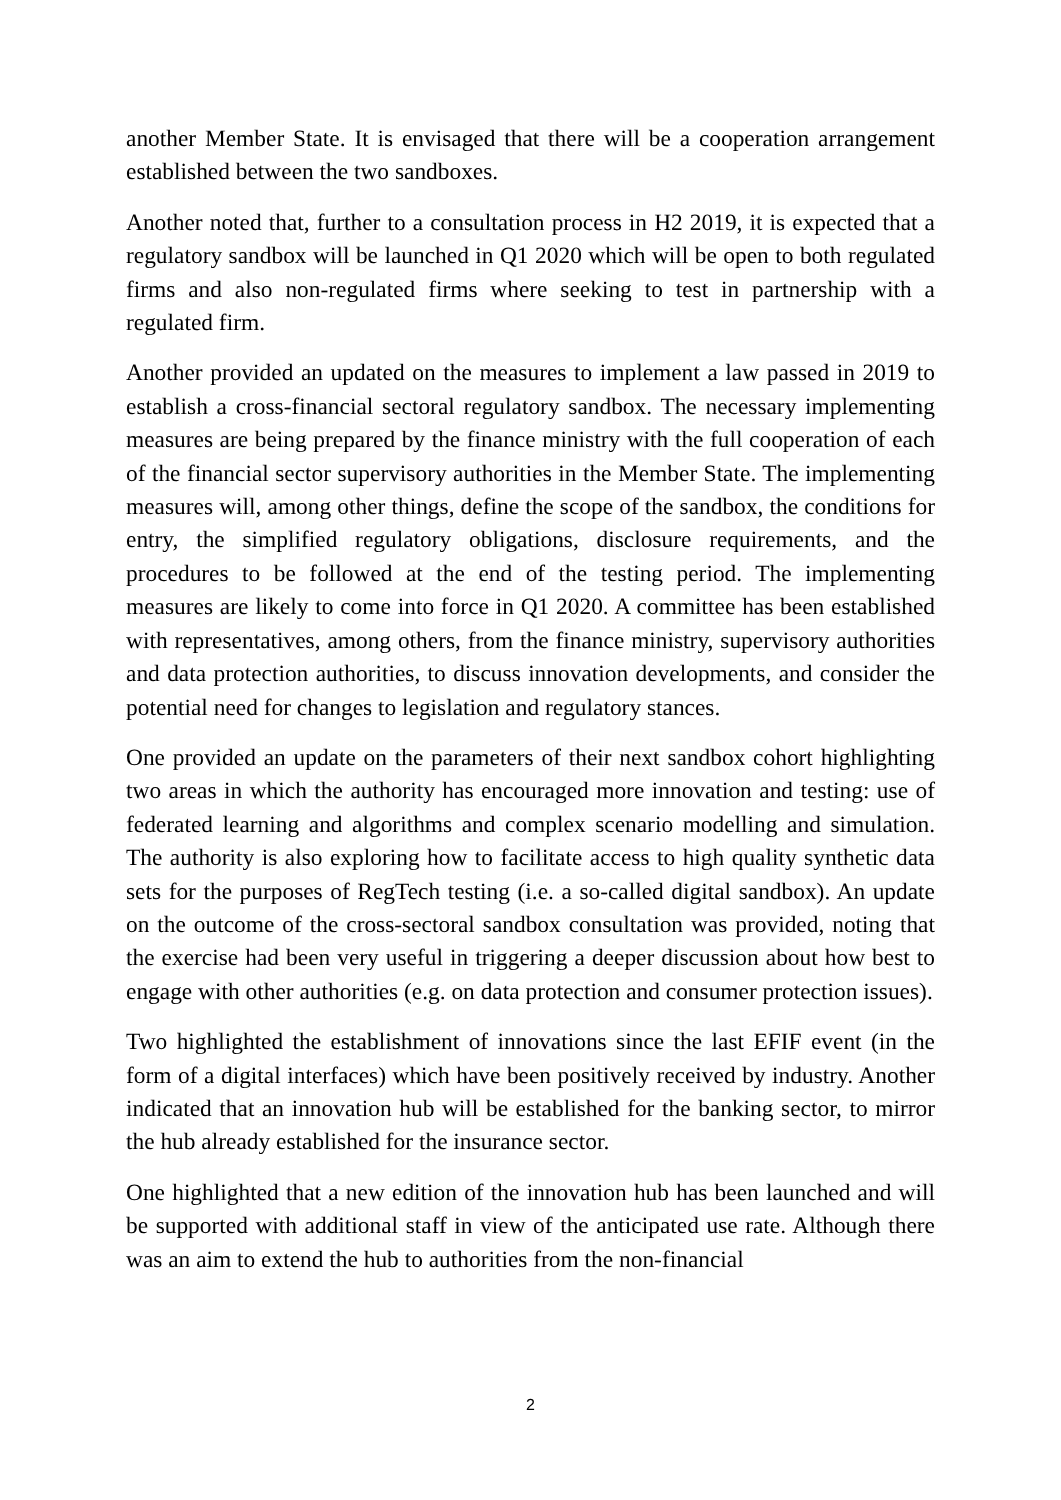another Member State. It is envisaged that there will be a cooperation arrangement established between the two sandboxes.
Another noted that, further to a consultation process in H2 2019, it is expected that a regulatory sandbox will be launched in Q1 2020 which will be open to both regulated firms and also non-regulated firms where seeking to test in partnership with a regulated firm.
Another provided an updated on the measures to implement a law passed in 2019 to establish a cross-financial sectoral regulatory sandbox. The necessary implementing measures are being prepared by the finance ministry with the full cooperation of each of the financial sector supervisory authorities in the Member State. The implementing measures will, among other things, define the scope of the sandbox, the conditions for entry, the simplified regulatory obligations, disclosure requirements, and the procedures to be followed at the end of the testing period. The implementing measures are likely to come into force in Q1 2020. A committee has been established with representatives, among others, from the finance ministry, supervisory authorities and data protection authorities, to discuss innovation developments, and consider the potential need for changes to legislation and regulatory stances.
One provided an update on the parameters of their next sandbox cohort highlighting two areas in which the authority has encouraged more innovation and testing: use of federated learning and algorithms and complex scenario modelling and simulation. The authority is also exploring how to facilitate access to high quality synthetic data sets for the purposes of RegTech testing (i.e. a so-called digital sandbox). An update on the outcome of the cross-sectoral sandbox consultation was provided, noting that the exercise had been very useful in triggering a deeper discussion about how best to engage with other authorities (e.g. on data protection and consumer protection issues).
Two highlighted the establishment of innovations since the last EFIF event (in the form of a digital interfaces) which have been positively received by industry. Another indicated that an innovation hub will be established for the banking sector, to mirror the hub already established for the insurance sector.
One highlighted that a new edition of the innovation hub has been launched and will be supported with additional staff in view of the anticipated use rate. Although there was an aim to extend the hub to authorities from the non-financial
2